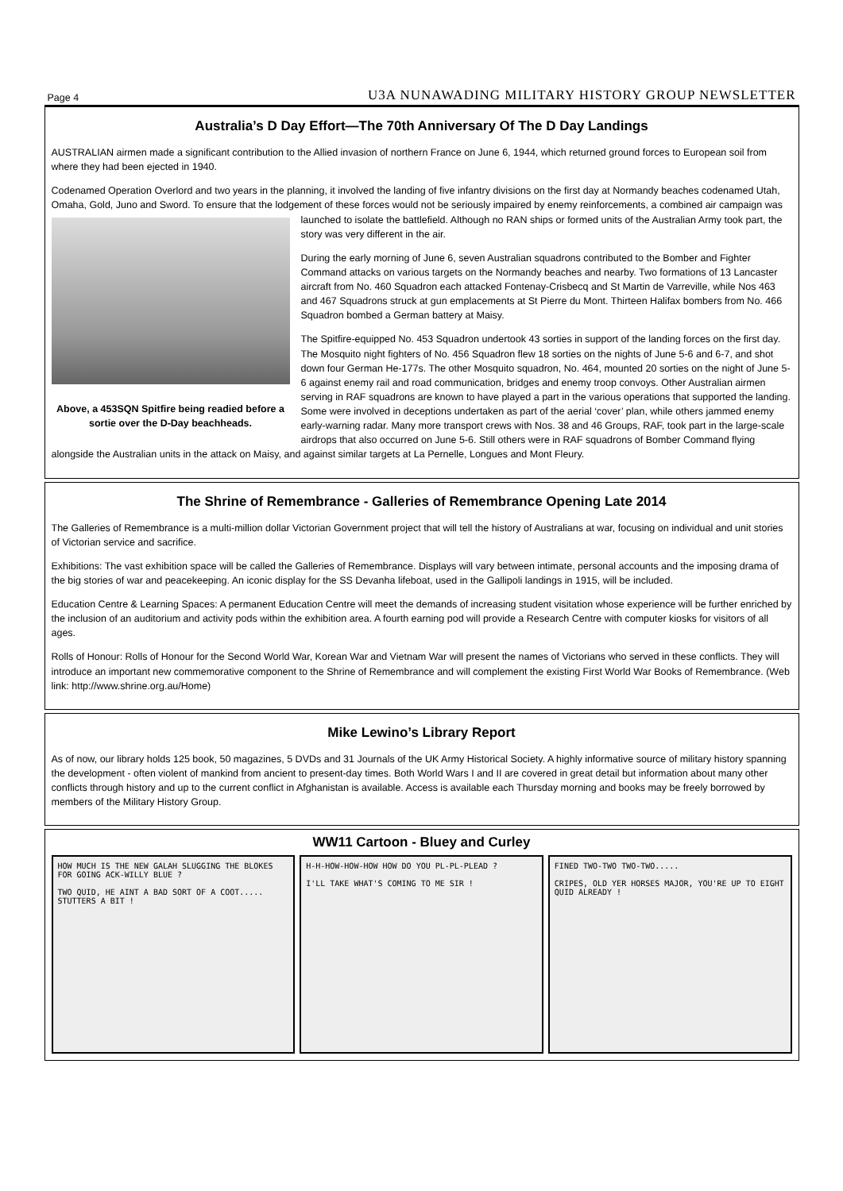Page 4 U3A NUNAWADING MILITARY HISTORY GROUP NEWSLETTER
Australia’s D Day Effort—The 70th Anniversary Of The D Day Landings
AUSTRALIAN airmen made a significant contribution to the Allied invasion of northern France on June 6, 1944, which returned ground forces to European soil from where they had been ejected in 1940.
Codenamed Operation Overlord and two years in the planning, it involved the landing of five infantry divisions on the first day at Normandy beaches codenamed Utah, Omaha, Gold, Juno and Sword. To ensure that the lodgement of these forces would not be seriously impaired by enemy reinforcements, Above, a 453SQN Spitfire being readied before a sortie over the D-Day beachheads. a combined air campaign was launched to isolate the battlefield. Although no RAN ships or formed units of the Australian Army took part, the story was very different in the air.
During the early morning of June 6, seven Australian squadrons contributed to the Bomber and Fighter Command attacks on various targets on the Normandy beaches and nearby. Two formations of 13 Lancaster aircraft from No. 460 Squadron each attacked Fontenay-Crisbecq and St Martin de Varreville, while Nos 463 and 467 Squadrons struck at gun emplacements at St Pierre du Mont. Thirteen Halifax bombers from No. 466 Squadron bombed a German battery at Maisy.
The Spitfire-equipped No. 453 Squadron undertook 43 sorties in support of the landing forces on the first day. The Mosquito night fighters of No. 456 Squadron flew 18 sorties on the nights of June 5-6 and 6-7, and shot down four German He-177s. The other Mosquito squadron, No. 464, mounted 20 sorties on the night of June 5-6 against enemy rail and road communication, bridges and enemy troop convoys. Other Australian airmen serving in RAF squadrons are known to have played a part in the various operations that supported the landing. Some were involved in deceptions undertaken as part of the aerial ‘cover’ plan, while others jammed enemy early-warning radar. Many more transport crews with Nos. 38 and 46 Groups, RAF, took part in the large-scale airdrops that also occurred on June 5-6. Still others were in RAF squadrons of Bomber Command flying alongside the Australian units in the attack on Maisy, and against similar targets at La Pernelle, Longues and Mont Fleury.
The Shrine of Remembrance - Galleries of Remembrance Opening Late 2014
The Galleries of Remembrance is a multi-million dollar Victorian Government project that will tell the history of Australians at war, focusing on individual and unit stories of Victorian service and sacrifice.
Exhibitions: The vast exhibition space will be called the Galleries of Remembrance. Displays will vary between intimate, personal accounts and the imposing drama of the big stories of war and peacekeeping. An iconic display for the SS Devanha lifeboat, used in the Gallipoli landings in 1915, will be included.
Education Centre & Learning Spaces: A permanent Education Centre will meet the demands of increasing student visitation whose experience will be further enriched by the inclusion of an auditorium and activity pods within the exhibition area. A fourth earning pod will provide a Research Centre with computer kiosks for visitors of all ages.
Rolls of Honour: Rolls of Honour for the Second World War, Korean War and Vietnam War will present the names of Victorians who served in these conflicts. They will introduce an important new commemorative component to the Shrine of Remembrance and will complement the existing First World War Books of Remembrance. (Web link: http://www.shrine.org.au/Home)
Mike Lewino’s Library Report
As of now, our library holds 125 book, 50 magazines, 5 DVDs and 31 Journals of the UK Army Historical Society. A highly informative source of military history spanning the development - often violent of mankind from ancient to present-day times. Both World Wars I and II are covered in great detail but information about many other conflicts through history and up to the current conflict in Afghanistan is available. Access is available each Thursday morning and books may be freely borrowed by members of the Military History Group.
WW11 Cartoon - Bluey and Curley
HOW MUCH IS THE NEW GALAH SLUGGING THE BLOKES FOR GOING ACK-WILLY BLUE ?
TWO QUID, HE AINT A BAD SORT OF A COOT..... STUTTERS A BIT !
H-H-HOW-HOW-HOW HOW DO YOU PL-PL-PLEAD ?
I'LL TAKE WHAT'S COMING TO ME SIR !
FINED TWO-TWO TWO-TWO.....
CRIPES, OLD YER HORSES MAJOR, YOU'RE UP TO EIGHT QUID ALREADY !